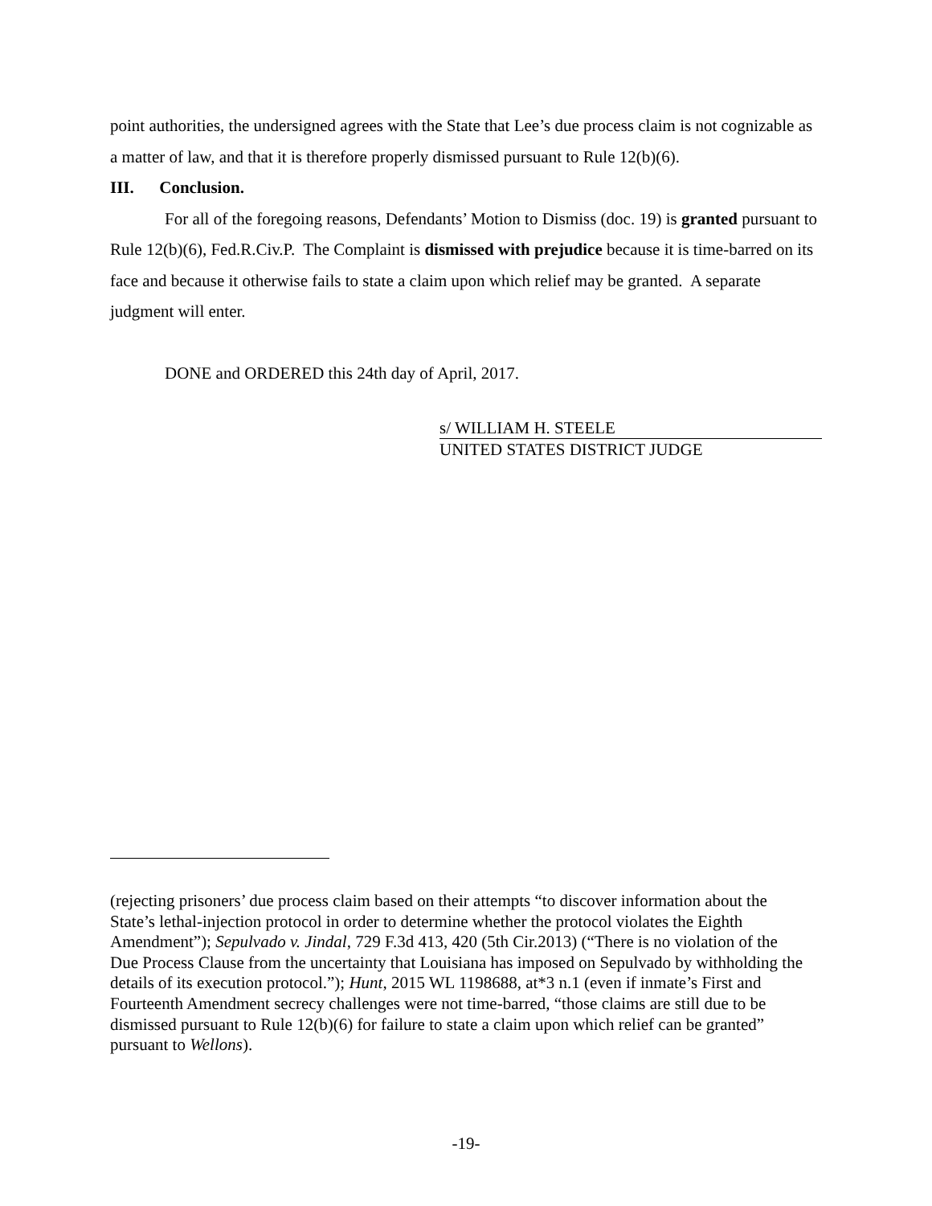point authorities, the undersigned agrees with the State that Lee’s due process claim is not cognizable as a matter of law, and that it is therefore properly dismissed pursuant to Rule 12(b)(6).
III. Conclusion.
For all of the foregoing reasons, Defendants’ Motion to Dismiss (doc. 19) is granted pursuant to Rule 12(b)(6), Fed.R.Civ.P. The Complaint is dismissed with prejudice because it is time-barred on its face and because it otherwise fails to state a claim upon which relief may be granted. A separate judgment will enter.
DONE and ORDERED this 24th day of April, 2017.
s/ WILLIAM H. STEELE
UNITED STATES DISTRICT JUDGE
(rejecting prisoners’ due process claim based on their attempts “to discover information about the State’s lethal-injection protocol in order to determine whether the protocol violates the Eighth Amendment”); Sepulvado v. Jindal, 729 F.3d 413, 420 (5th Cir.2013) (“There is no violation of the Due Process Clause from the uncertainty that Louisiana has imposed on Sepulvado by withholding the details of its execution protocol.”); Hunt, 2015 WL 1198688, at*3 n.1 (even if inmate’s First and Fourteenth Amendment secrecy challenges were not time-barred, “those claims are still due to be dismissed pursuant to Rule 12(b)(6) for failure to state a claim upon which relief can be granted” pursuant to Wellons).
-19-